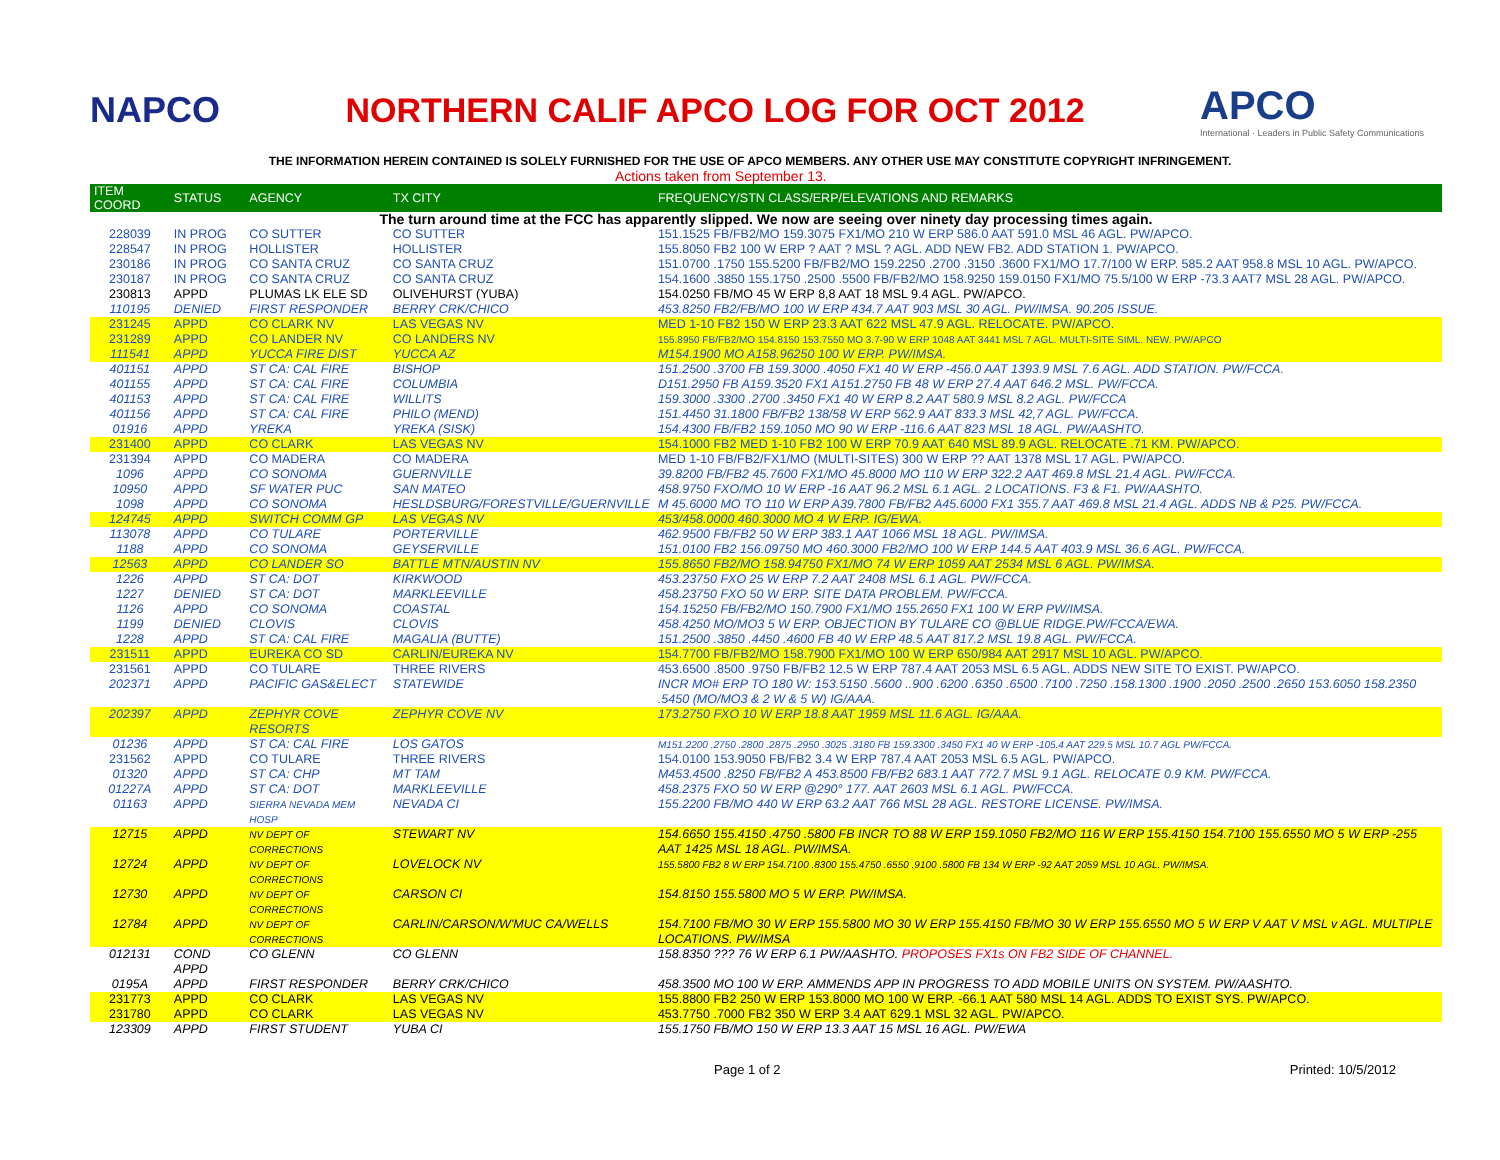NAPCO
NORTHERN CALIF APCO LOG FOR OCT 2012
APCO
International · Leaders in Public Safety Communications
THE INFORMATION HEREIN CONTAINED IS SOLELY FURNISHED FOR THE USE OF APCO MEMBERS. ANY OTHER USE MAY CONSTITUTE COPYRIGHT INFRINGEMENT.
Actions taken from September 13.
| ITEM COORD | STATUS | AGENCY | TX CITY | FREQUENCY/STN CLASS/ERP/ELEVATIONS AND REMARKS |
| --- | --- | --- | --- | --- |
| The turn around time at the FCC has apparently slipped. We now are seeing over ninety day processing times again. | | | | |
| 228039 | IN PROG | CO SUTTER | CO SUTTER | 151.1525 FB/FB2/MO 159.3075 FX1/MO 210 W ERP 586.0 AAT 591.0 MSL 46 AGL. PW/APCO. |
| 228547 | IN PROG | HOLLISTER | HOLLISTER | 155.8050 FB2 100 W ERP ? AAT ? MSL ? AGL. ADD NEW FB2. ADD STATION 1. PW/APCO. |
| 230186 | IN PROG | CO SANTA CRUZ | CO SANTA CRUZ | 151.0700 .1750 155.5200 FB/FB2/MO 159.2250 .2700 .3150 .3600 FX1/MO 17.7/100 W ERP. 585.2 AAT 958.8 MSL 10 AGL. PW/APCO. |
| 230187 | IN PROG | CO SANTA CRUZ | CO SANTA CRUZ | 154.1600 .3850 155.1750 .2500 .5500 FB/FB2/MO 158.9250 159.0150 FX1/MO 75.5/100 W ERP -73.3 AAT7 MSL 28 AGL. PW/APCO. |
| 230813 | APPD | PLUMAS LK ELE SD | OLIVEHURST (YUBA) | 154.0250 FB/MO 45 W ERP 8,8 AAT 18 MSL 9.4 AGL. PW/APCO. |
| 110195 | DENIED | FIRST RESPONDER | BERRY CRK/CHICO | 453.8250 FB2/FB/MO 100 W ERP 434.7 AAT 903 MSL 30 AGL. PW/IMSA. 90.205 ISSUE. |
| 231245 | APPD | CO CLARK NV | LAS VEGAS NV | MED 1-10 FB2 150 W ERP 23.3 AAT 622 MSL 47.9 AGL. RELOCATE. PW/APCO. |
| 231289 | APPD | CO LANDER NV | CO LANDERS NV | 155.8950 FB/FB2/MO 154.8150 153.7550 MO 3.7-90 W ERP 1048 AAT 3441 MSL 7 AGL. MULTI-SITE SIML. NEW. PW/APCO |
| 111541 | APPD | YUCCA FIRE DIST | YUCCA AZ | M154.1900 MO A158.96250 100 W ERP. PW/IMSA. |
| 401151 | APPD | ST CA: CAL FIRE | BISHOP | 151.2500 .3700 FB 159.3000 .4050 FX1 40 W ERP -456.0 AAT 1393.9 MSL 7.6 AGL. ADD STATION. PW/FCCA. |
| 401155 | APPD | ST CA: CAL FIRE | COLUMBIA | D151.2950 FB A159.3520 FX1 A151.2750 FB 48 W ERP 27.4 AAT 646.2 MSL. PW/FCCA. |
| 401153 | APPD | ST CA: CAL FIRE | WILLITS | 159.3000 .3300 .2700 .3450 FX1 40 W ERP 8.2 AAT 580.9 MSL 8.2 AGL. PW/FCCA |
| 401156 | APPD | ST CA: CAL FIRE | PHILO (MEND) | 151.4450 31.1800 FB/FB2 138/58 W ERP 562.9 AAT 833.3 MSL 42,7 AGL. PW/FCCA. |
| 01916 | APPD | YREKA | YREKA (SISK) | 154.4300 FB/FB2 159.1050 MO 90 W ERP -116.6 AAT 823 MSL 18 AGL. PW/AASHTO. |
| 231400 | APPD | CO CLARK | LAS VEGAS NV | 154.1000 FB2 MED 1-10 FB2 100 W ERP 70.9 AAT 640 MSL 89.9 AGL. RELOCATE .71 KM. PW/APCO. |
| 231394 | APPD | CO MADERA | CO MADERA | MED 1-10 FB/FB2/FX1/MO (MULTI-SITES) 300 W ERP ?? AAT 1378 MSL 17 AGL. PW/APCO. |
| 1096 | APPD | CO SONOMA | GUERNVILLE | 39.8200 FB/FB2 45.7600 FX1/MO 45.8000 MO 110 W ERP 322.2 AAT 469.8 MSL 21.4 AGL. PW/FCCA. |
| 10950 | APPD | SF WATER PUC | SAN MATEO | 458.9750 FXO/MO 10 W ERP -16 AAT 96.2 MSL 6.1 AGL. 2 LOCATIONS. F3 & F1. PW/AASHTO. |
| 1098 | APPD | CO SONOMA | HESLDSBURG/FORESTVILLE/GUERNVILLE | M 45.6000 MO TO 110 W ERP A39.7800 FB/FB2 A45.6000 FX1 355.7 AAT 469.8 MSL 21.4 AGL. ADDS NB & P25. PW/FCCA. |
| 124745 | APPD | SWITCH COMM GP | LAS VEGAS NV | 453/458.0000 460.3000 MO 4 W ERP. IG/EWA. |
| 113078 | APPD | CO TULARE | PORTERVILLE | 462.9500 FB/FB2 50 W ERP 383.1 AAT 1066 MSL 18 AGL. PW/IMSA. |
| 1188 | APPD | CO SONOMA | GEYSERVILLE | 151.0100 FB2 156.09750 MO 460.3000 FB2/MO 100 W ERP 144.5 AAT 403.9 MSL 36.6 AGL. PW/FCCA. |
| 12563 | APPD | CO LANDER SO | BATTLE MTN/AUSTIN NV | 155.8650 FB2/MO 158.94750 FX1/MO 74 W ERP 1059 AAT 2534 MSL 6 AGL. PW/IMSA. |
| 1226 | APPD | ST CA: DOT | KIRKWOOD | 453.23750 FXO 25 W ERP 7.2 AAT 2408 MSL 6.1 AGL. PW/FCCA. |
| 1227 | DENIED | ST CA: DOT | MARKLEEVILLE | 458.23750 FXO 50 W ERP. SITE DATA PROBLEM. PW/FCCA. |
| 1126 | APPD | CO SONOMA | COASTAL | 154.15250 FB/FB2/MO 150.7900 FX1/MO 155.2650 FX1 100 W ERP PW/IMSA. |
| 1199 | DENIED | CLOVIS | CLOVIS | 458.4250 MO/MO3 5 W ERP. OBJECTION BY TULARE CO @BLUE RIDGE.PW/FCCA/EWA. |
| 1228 | APPD | ST CA: CAL FIRE | MAGALIA (BUTTE) | 151.2500 .3850 .4450 .4600 FB 40 W ERP 48.5 AAT 817.2 MSL 19.8 AGL. PW/FCCA. |
| 231511 | APPD | EUREKA CO SD | CARLIN/EUREKA NV | 154.7700 FB/FB2/MO 158.7900 FX1/MO 100 W ERP 650/984 AAT 2917 MSL 10 AGL. PW/APCO. |
| 231561 | APPD | CO TULARE | THREE RIVERS | 453.6500 .8500 .9750 FB/FB2 12.5 W ERP 787.4 AAT 2053 MSL 6.5 AGL. ADDS NEW SITE TO EXIST. PW/APCO. |
| 202371 | APPD | PACIFIC GAS&ELECT | STATEWIDE | INCR MO# ERP TO 180 W: 153.5150 .5600 ..900 .6200 .6350 .6500 .7100 .7250 .158.1300 .1900 .2050 .2500 .2650 153.6050 158.2350 .5450 (MO/MO3 & 2 W & 5 W) IG/AAA. |
| 202397 | APPD | ZEPHYR COVE RESORTS | ZEPHYR COVE NV | 173.2750 FXO 10 W ERP 18.8 AAT 1959 MSL 11.6 AGL. IG/AAA. |
| 01236 | APPD | ST CA: CAL FIRE | LOS GATOS | M151.2200 .2750 .2800 .2875 .2950 .3025 .3180 FB 159.3300 .3450 FX1 40 W ERP -105.4 AAT 229.5 MSL 10.7 AGL PW/FCCA. |
| 231562 | APPD | CO TULARE | THREE RIVERS | 154.0100 153.9050 FB/FB2 3.4 W ERP 787.4 AAT 2053 MSL 6.5 AGL. PW/APCO. |
| 01320 | APPD | ST CA: CHP | MT TAM | M453.4500 .8250 FB/FB2 A 453.8500 FB/FB2 683.1 AAT 772.7 MSL 9.1 AGL. RELOCATE 0.9 KM. PW/FCCA. |
| 01227A | APPD | ST CA: DOT | MARKLEEVILLE | 458.2375 FXO 50 W ERP @290° 177. AAT 2603 MSL 6.1 AGL. PW/FCCA. |
| 01163 | APPD | SIERRA NEVADA MEM HOSP | NEVADA CI | 155.2200 FB/MO 440 W ERP 63.2 AAT 766 MSL 28 AGL. RESTORE LICENSE. PW/IMSA. |
| 12715 | APPD | NV DEPT OF CORRECTIONS | STEWART NV | 154.6650 155.4150 .4750 .5800 FB INCR TO 88 W ERP 159.1050 FB2/MO 116 W ERP 155.4150 154.7100 155.6550 MO 5 W ERP -255 AAT 1425 MSL 18 AGL. PW/IMSA. |
| 12724 | APPD | NV DEPT OF CORRECTIONS | LOVELOCK NV | 155.5800 FB2 8 W ERP 154.7100 .8300 155.4750 .6550 .9100 .5800 FB 134 W ERP -92 AAT 2059 MSL 10 AGL. PW/IMSA. |
| 12730 | APPD | NV DEPT OF CORRECTIONS | CARSON CI | 154.8150 155.5800 MO 5 W ERP. PW/IMSA. |
| 12784 | APPD | NV DEPT OF CORRECTIONS | CARLIN/CARSON/W'MUC CA/WELLS | 154.7100 FB/MO 30 W ERP 155.5800 MO 30 W ERP 155.4150 FB/MO 30 W ERP 155.6550 MO 5 W ERP V AAT V MSL v AGL. MULTIPLE LOCATIONS. PW/IMSA |
| 012131 | COND APPD | CO GLENN | CO GLENN | 158.8350 ??? 76 W ERP 6.1 PW/AASHTO. PROPOSES FX1s ON FB2 SIDE OF CHANNEL. |
| 0195A | APPD | FIRST RESPONDER | BERRY CRK/CHICO | 458.3500 MO 100 W ERP. AMMENDS APP IN PROGRESS TO ADD MOBILE UNITS ON SYSTEM. PW/AASHTO. |
| 231773 | APPD | CO CLARK | LAS VEGAS NV | 155.8800 FB2 250 W ERP 153.8000 MO 100 W ERP. -66.1 AAT 580 MSL 14 AGL. ADDS TO EXIST SYS. PW/APCO. |
| 231780 | APPD | CO CLARK | LAS VEGAS NV | 453.7750 .7000 FB2 350 W ERP 3.4 AAT 629.1 MSL 32 AGL. PW/APCO. |
| 123309 | APPD | FIRST STUDENT | YUBA CI | 155.1750 FB/MO 150 W ERP 13.3 AAT 15 MSL 16 AGL. PW/EWA |
Page 1 of 2 Printed: 10/5/2012